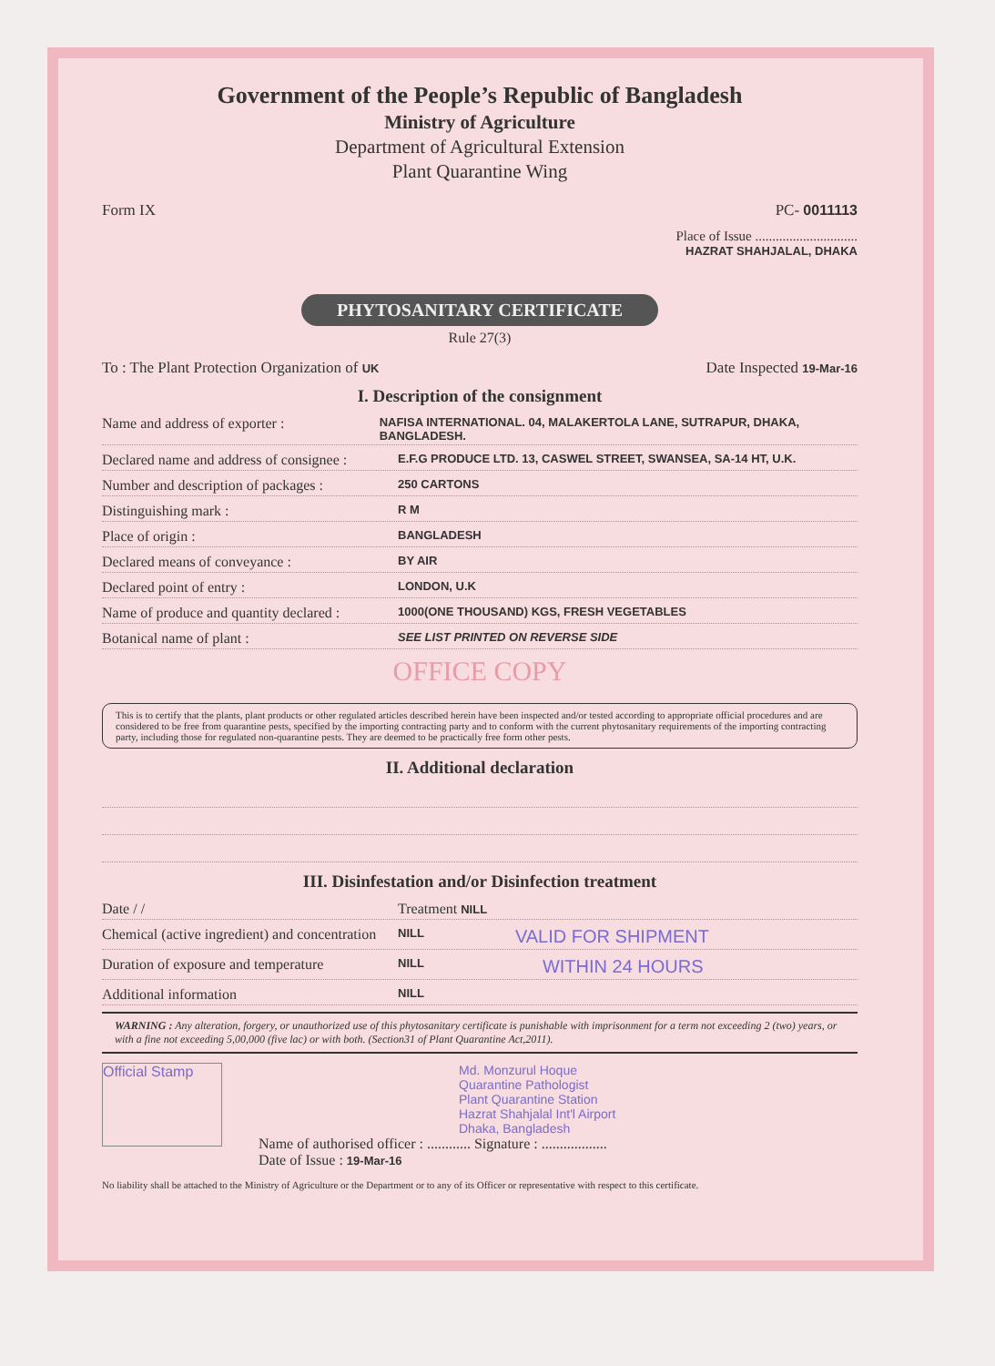Government of the People’s Republic of Bangladesh
Ministry of Agriculture
Department of Agricultural Extension
Plant Quarantine Wing
Form IX PC- 0011113
Place of Issue ..............................
HAZRAT SHAHJALAL, DHAKA
PHYTOSANITARY CERTIFICATE
Rule 27(3)
To : The Plant Protection Organization of UK Date Inspected 19-Mar-16
I. Description of the consignment
Name and address of exporter : NAFISA INTERNATIONAL. 04, MALAKERTOLA LANE, SUTRAPUR, DHAKA, BANGLADESH.
Declared name and address of consignee : E.F.G PRODUCE LTD. 13, CASWEL STREET, SWANSEA, SA-14 HT, U.K.
Number and description of packages : 250 CARTONS
Distinguishing mark : R M
Place of origin : BANGLADESH
Declared means of conveyance : BY AIR
Declared point of entry : LONDON, U.K
Name of produce and quantity declared : 1000(ONE THOUSAND) KGS, FRESH VEGETABLES
Botanical name of plant : SEE LIST PRINTED ON REVERSE SIDE
OFFICE COPY
This is to certify that the plants, plant products or other regulated articles described herein have been inspected and/or tested according to appropriate official procedures and are considered to be free from quarantine pests, specified by the importing contracting party and to conform with the current phytosanitary requirements of the importing contracting party, including those for regulated non-quarantine pests. They are deemed to be practically free form other pests.
II. Additional declaration
III. Disinfestation and/or Disinfection treatment
Date / / Treatment NILL
Chemical (active ingredient) and concentration NILL VALID FOR SHIPMENT
Duration of exposure and temperature NILL WITHIN 24 HOURS
Additional information NILL
WARNING : Any alteration, forgery, or unauthorized use of this phytosanitary certificate is punishable with imprisonment for a term not exceeding 2 (two) years, or with a fine not exceeding 5,00,000 (five lac) or with both. (Section31 of Plant Quarantine Act,2011).
Official Stamp
Md. Monzurul Hoque
Quarantine Pathologist
Plant Quarantine Station
Hazrat Shahjalal Int'l Airport
Dhaka, Bangladesh
Name of authorised officer : ............ Signature : ..................
Date of Issue : 19-Mar-16
No liability shall be attached to the Ministry of Agriculture or the Department or to any of its Officer or representative with respect to this certificate.